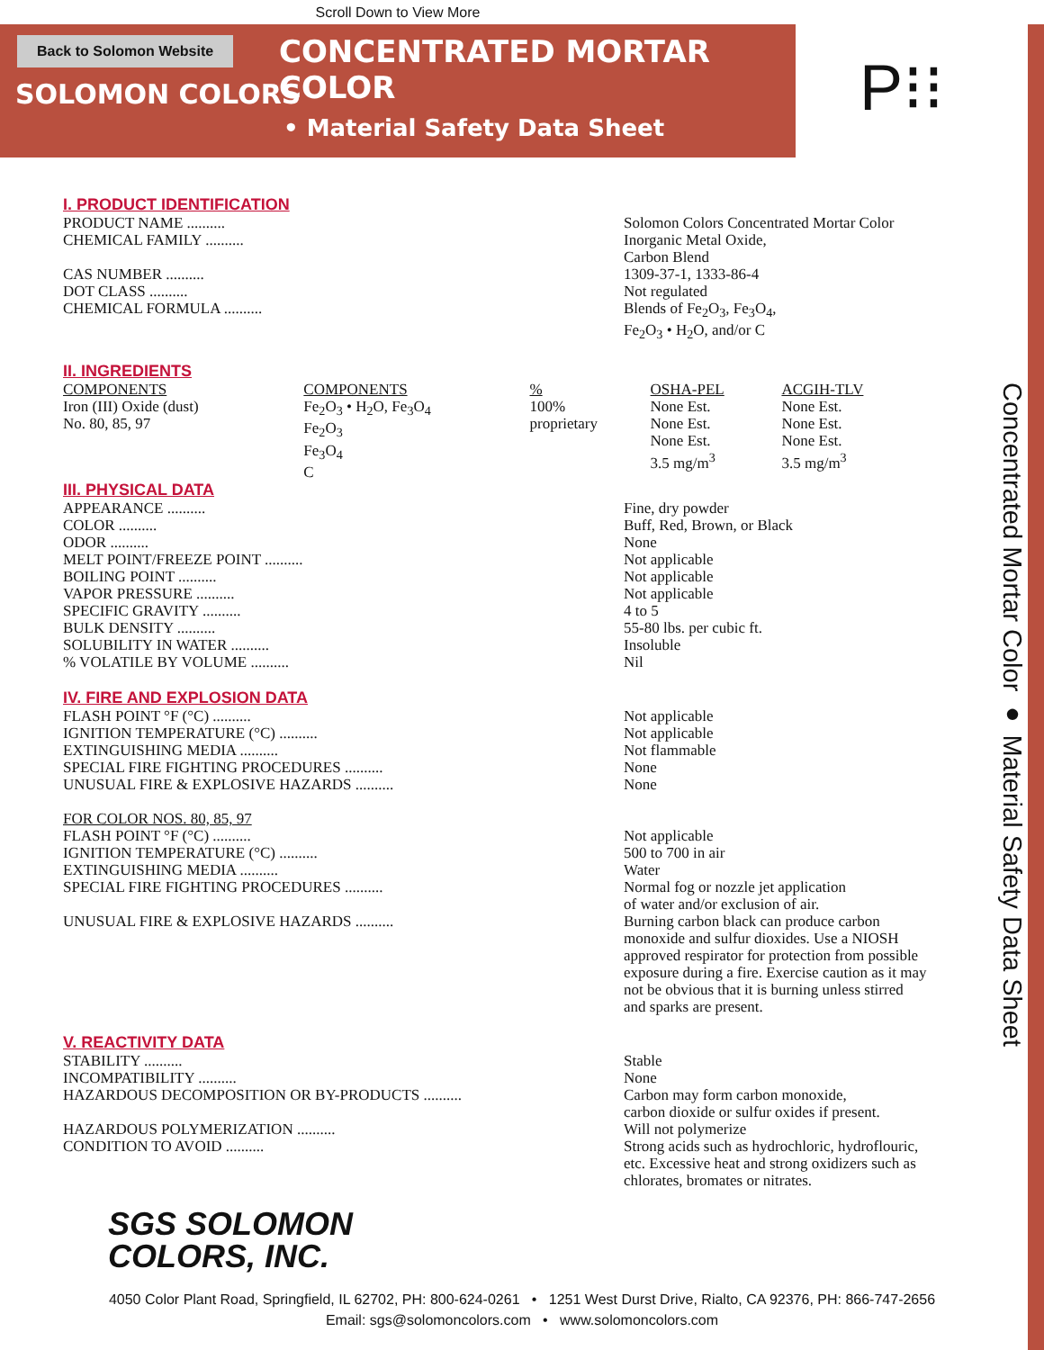Scroll Down to View More
Back to Solomon Website CONCENTRATED MORTAR COLOR
SOLOMON COLORS
• Material Safety Data Sheet
P⁝⁝
Concentrated Mortar Color ● Material Safety Data Sheet
I. PRODUCT IDENTIFICATION
| PRODUCT NAME .......... | Solomon Colors Concentrated Mortar Color |
| CHEMICAL FAMILY .......... | Inorganic Metal Oxide, Carbon Blend |
| CAS NUMBER .......... | 1309-37-1, 1333-86-4 |
| DOT CLASS .......... | Not regulated |
| CHEMICAL FORMULA .......... | Blends of Fe<sub>2</sub>O<sub>3</sub>, Fe<sub>3</sub>O<sub>4</sub>, Fe<sub>2</sub>O<sub>3</sub> • H<sub>2</sub>O, and/or C |
II. INGREDIENTS
| COMPONENTS | COMPONENTS | % | OSHA-PEL | ACGIH-TLV |
| Iron (III) Oxide (dust) No. 80, 85, 97 | Fe<sub>2</sub>O<sub>3</sub> • H<sub>2</sub>O, Fe<sub>3</sub>O<sub>4</sub> Fe<sub>2</sub>O<sub>3</sub> Fe<sub>3</sub>O<sub>4</sub> C | 100% proprietary | None Est. None Est. None Est. 3.5 mg/m<sup>3</sup> | None Est. None Est. None Est. 3.5 mg/m<sup>3</sup> |
III. PHYSICAL DATA
| APPEARANCE .......... | Fine, dry powder |
| COLOR .......... | Buff, Red, Brown, or Black |
| ODOR .......... | None |
| MELT POINT/FREEZE POINT .......... | Not applicable |
| BOILING POINT .......... | Not applicable |
| VAPOR PRESSURE .......... | Not applicable |
| SPECIFIC GRAVITY .......... | 4 to 5 |
| BULK DENSITY .......... | 55-80 lbs. per cubic ft. |
| SOLUBILITY IN WATER .......... | Insoluble |
| % VOLATILE BY VOLUME .......... | Nil |
IV. FIRE AND EXPLOSION DATA
| FLASH POINT °F (°C) .......... | Not applicable |
| IGNITION TEMPERATURE (°C) .......... | Not applicable |
| EXTINGUISHING MEDIA .......... | Not flammable |
| SPECIAL FIRE FIGHTING PROCEDURES .......... | None |
| UNUSUAL FIRE & EXPLOSIVE HAZARDS .......... | None |
| FOR COLOR NOS. 80, 85, 97 | |
| FLASH POINT °F (°C) .......... | Not applicable |
| IGNITION TEMPERATURE (°C) .......... | 500 to 700 in air |
| EXTINGUISHING MEDIA .......... | Water |
| SPECIAL FIRE FIGHTING PROCEDURES .......... | Normal fog or nozzle jet application of water and/or exclusion of air. |
| UNUSUAL FIRE & EXPLOSIVE HAZARDS .......... | Burning carbon black can produce carbon monoxide and sulfur dioxides. Use a NIOSH approved respirator for protection from possible exposure during a fire. Exercise caution as it may not be obvious that it is burning unless stirred and sparks are present. |
V. REACTIVITY DATA
| STABILITY .......... | Stable |
| INCOMPATIBILITY .......... | None |
| HAZARDOUS DECOMPOSITION OR BY-PRODUCTS .......... | Carbon may form carbon monoxide, carbon dioxide or sulfur oxides if present. |
| HAZARDOUS POLYMERIZATION .......... | Will not polymerize |
| CONDITION TO AVOID .......... | Strong acids such as hydrochloric, hydroflouric, etc. Excessive heat and strong oxidizers such as chlorates, bromates or nitrates. |
SGS SOLOMON
COLORS, INC.
4050 Color Plant Road, Springfield, IL 62702, PH: 800-624-0261 • 1251 West Durst Drive, Rialto, CA 92376, PH: 866-747-2656
Email: sgs@solomoncolors.com • www.solomoncolors.com